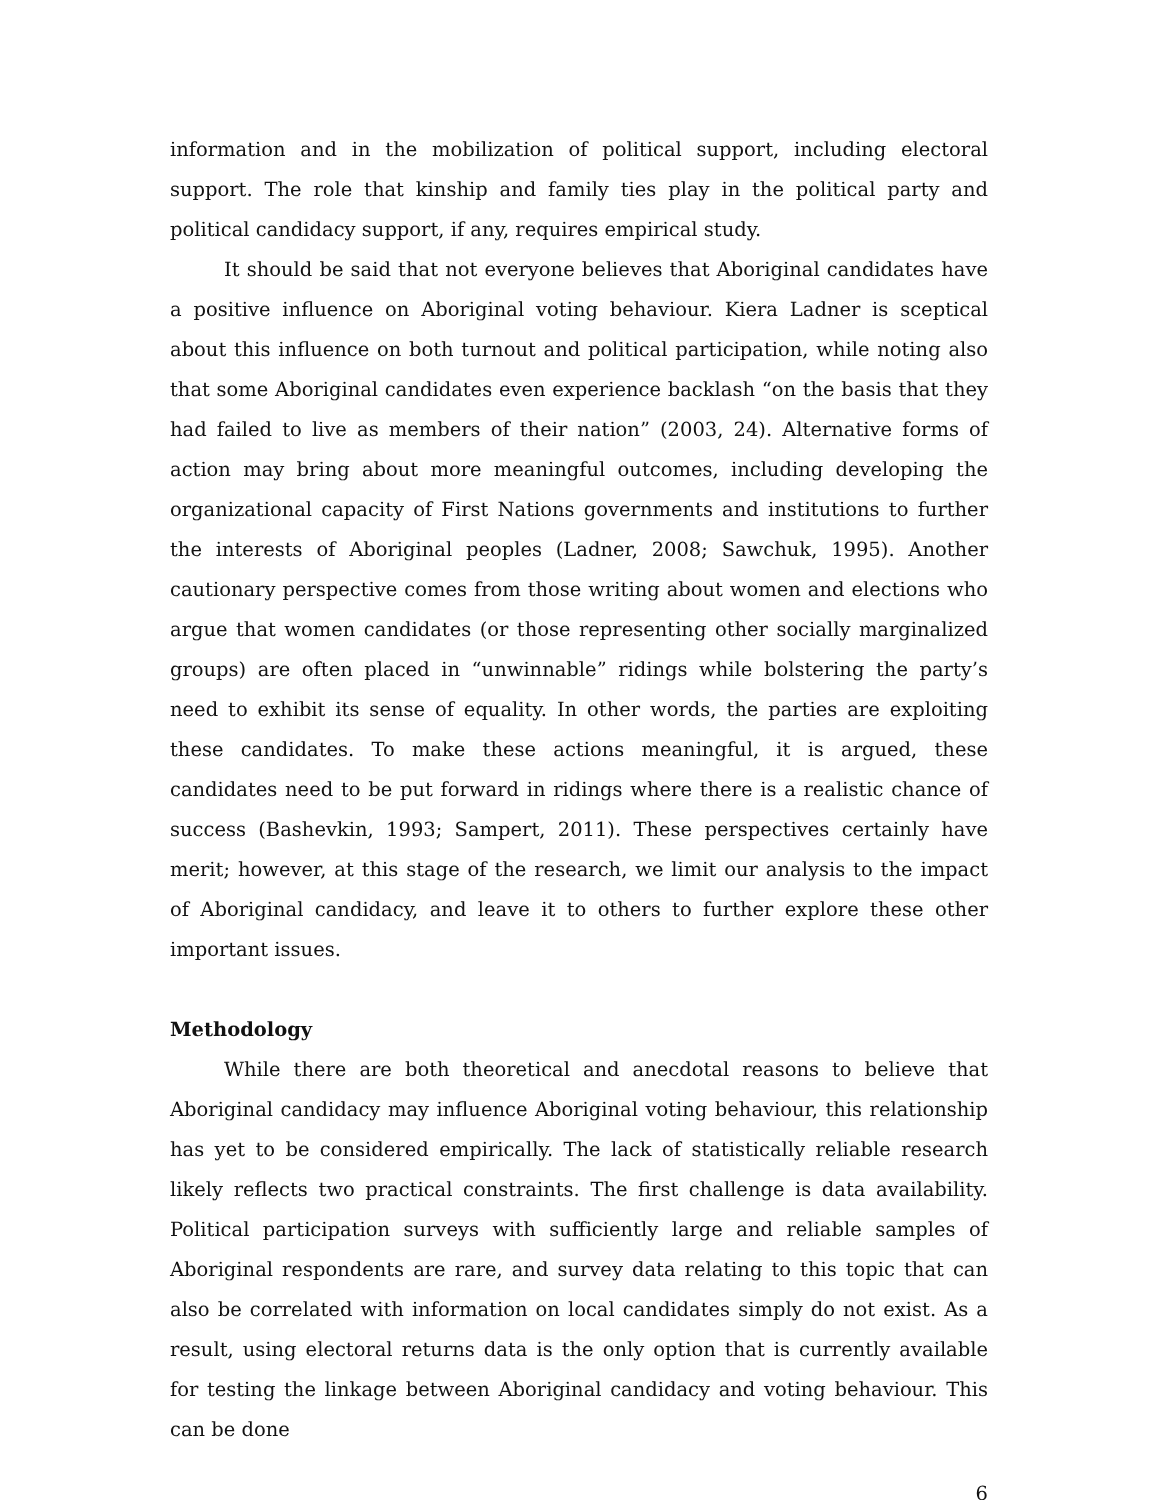information and in the mobilization of political support, including electoral support. The role that kinship and family ties play in the political party and political candidacy support, if any, requires empirical study.
It should be said that not everyone believes that Aboriginal candidates have a positive influence on Aboriginal voting behaviour. Kiera Ladner is sceptical about this influence on both turnout and political participation, while noting also that some Aboriginal candidates even experience backlash “on the basis that they had failed to live as members of their nation” (2003, 24). Alternative forms of action may bring about more meaningful outcomes, including developing the organizational capacity of First Nations governments and institutions to further the interests of Aboriginal peoples (Ladner, 2008; Sawchuk, 1995). Another cautionary perspective comes from those writing about women and elections who argue that women candidates (or those representing other socially marginalized groups) are often placed in “unwinnable” ridings while bolstering the party’s need to exhibit its sense of equality. In other words, the parties are exploiting these candidates. To make these actions meaningful, it is argued, these candidates need to be put forward in ridings where there is a realistic chance of success (Bashevkin, 1993; Sampert, 2011). These perspectives certainly have merit; however, at this stage of the research, we limit our analysis to the impact of Aboriginal candidacy, and leave it to others to further explore these other important issues.
Methodology
While there are both theoretical and anecdotal reasons to believe that Aboriginal candidacy may influence Aboriginal voting behaviour, this relationship has yet to be considered empirically. The lack of statistically reliable research likely reflects two practical constraints. The first challenge is data availability. Political participation surveys with sufficiently large and reliable samples of Aboriginal respondents are rare, and survey data relating to this topic that can also be correlated with information on local candidates simply do not exist. As a result, using electoral returns data is the only option that is currently available for testing the linkage between Aboriginal candidacy and voting behaviour. This can be done
6